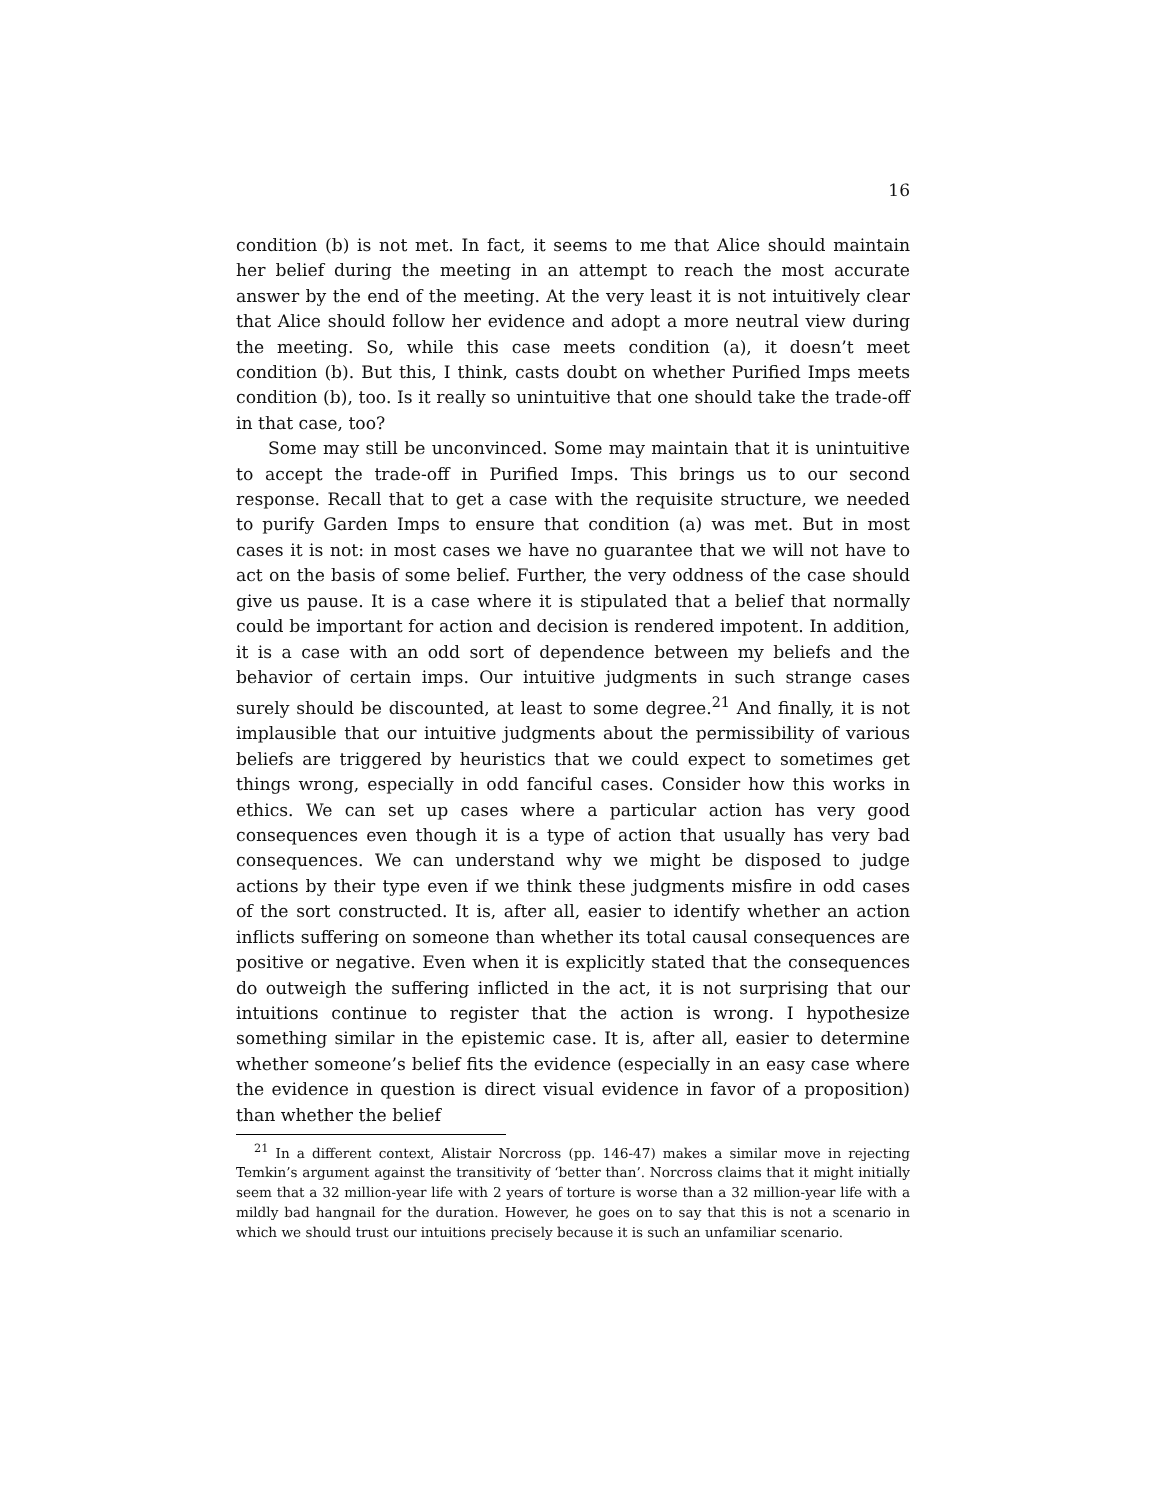16
condition (b) is not met. In fact, it seems to me that Alice should maintain her belief during the meeting in an attempt to reach the most accurate answer by the end of the meeting. At the very least it is not intuitively clear that Alice should follow her evidence and adopt a more neutral view during the meeting. So, while this case meets condition (a), it doesn’t meet condition (b). But this, I think, casts doubt on whether Purified Imps meets condition (b), too. Is it really so unintuitive that one should take the trade-off in that case, too?
Some may still be unconvinced. Some may maintain that it is unintuitive to accept the trade-off in Purified Imps. This brings us to our second response. Recall that to get a case with the requisite structure, we needed to purify Garden Imps to ensure that condition (a) was met. But in most cases it is not: in most cases we have no guarantee that we will not have to act on the basis of some belief. Further, the very oddness of the case should give us pause. It is a case where it is stipulated that a belief that normally could be important for action and decision is rendered impotent. In addition, it is a case with an odd sort of dependence between my beliefs and the behavior of certain imps. Our intuitive judgments in such strange cases surely should be discounted, at least to some degree.<sup>21</sup> And finally, it is not implausible that our intuitive judgments about the permissibility of various beliefs are triggered by heuristics that we could expect to sometimes get things wrong, especially in odd fanciful cases. Consider how this works in ethics. We can set up cases where a particular action has very good consequences even though it is a type of action that usually has very bad consequences. We can understand why we might be disposed to judge actions by their type even if we think these judgments misfire in odd cases of the sort constructed. It is, after all, easier to identify whether an action inflicts suffering on someone than whether its total causal consequences are positive or negative. Even when it is explicitly stated that the consequences do outweigh the suffering inflicted in the act, it is not surprising that our intuitions continue to register that the action is wrong. I hypothesize something similar in the epistemic case. It is, after all, easier to determine whether someone’s belief fits the evidence (especially in an easy case where the evidence in question is direct visual evidence in favor of a proposition) than whether the belief
<sup>21</sup> In a different context, Alistair Norcross (pp. 146-47) makes a similar move in rejecting Temkin’s argument against the transitivity of ‘better than’. Norcross claims that it might initially seem that a 32 million-year life with 2 years of torture is worse than a 32 million-year life with a mildly bad hangnail for the duration. However, he goes on to say that this is not a scenario in which we should trust our intuitions precisely because it is such an unfamiliar scenario.